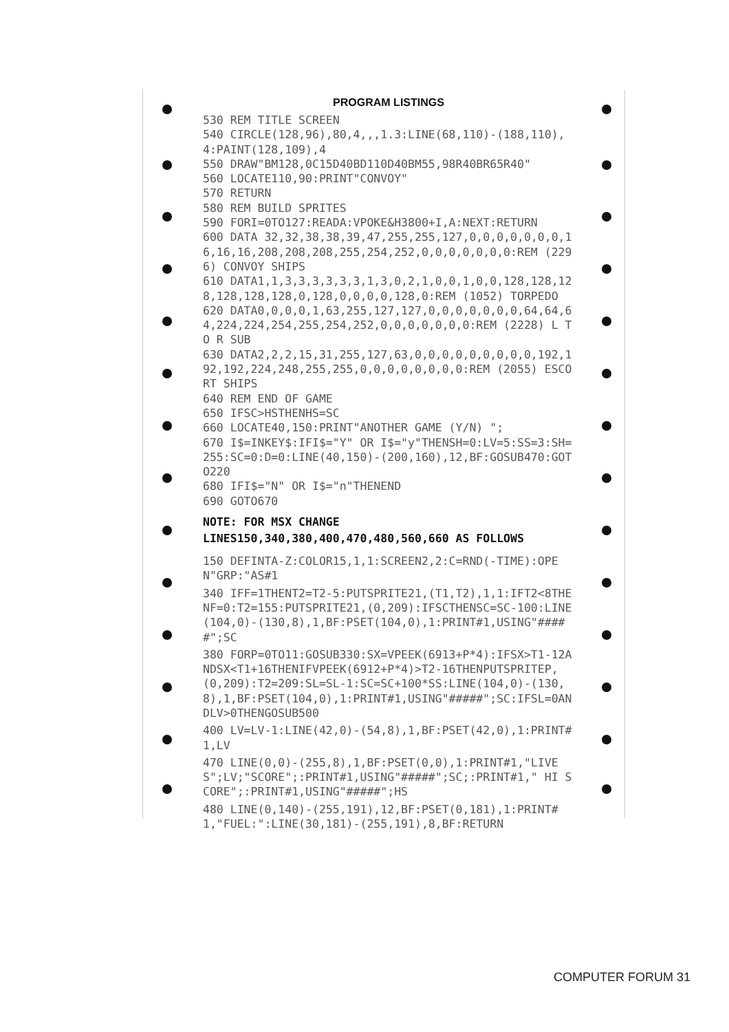PROGRAM LISTINGS
530 REM TITLE SCREEN
540 CIRCLE(128,96),80,4,,,1.3:LINE(68,110)-(188,110),4:PAINT(128,109),4
550 DRAW"BM128,0C15D40BD110D40BM55,98R40BR65R40"
560 LOCATE110,90:PRINT"CONVOY"
570 RETURN
580 REM BUILD SPRITES
590 FORI=0TO127:READA:VPOKE&H3800+I,A:NEXT:RETURN
600 DATA 32,32,38,38,39,47,255,255,127,0,0,0,0,0,0,0,16,16,16,208,208,208,255,254,252,0,0,0,0,0,0,0:REM (2296) CONVOY SHIPS
610 DATA1,1,3,3,3,3,3,3,1,3,0,2,1,0,0,1,0,0,128,128,128,128,128,128,0,128,0,0,0,0,128,0:REM (1052) TORPEDO
620 DATA0,0,0,0,1,63,255,127,127,0,0,0,0,0,0,0,64,64,64,224,224,254,255,254,252,0,0,0,0,0,0,0:REM (2228) L TO R SUB
630 DATA2,2,2,15,31,255,127,63,0,0,0,0,0,0,0,0,0,192,192,192,224,248,255,255,0,0,0,0,0,0,0,0:REM (2055) ESCORT SHIPS
640 REM END OF GAME
650 IFSC>HSTHENHS=SC
660 LOCATE40,150:PRINT"ANOTHER GAME (Y/N) ";
670 I$=INKEY$:IFI$="Y" OR I$="y"THENSH=0:LV=5:SS=3:SH=255:SC=0:D=0:LINE(40,150)-(200,160),12,BF:GOSUB470:GOTO220
680 IFI$="N" OR I$="n"THENEND
690 GOTO670
NOTE: FOR MSX CHANGE LINES150,340,380,400,470,480,560,660 AS FOLLOWS
150 DEFINTA-Z:COLOR15,1,1:SCREEN2,2:C=RND(-TIME):OPEN"GRP:"AS#1
340 IFF=1THENT2=T2-5:PUTSPRITE21,(T1,T2),1,1:IFT2<8THENF=0:T2=155:PUTSPRITE21,(0,209):IFSCTHENSC=SC-100:LINE(104,0)-(130,8),1,BF:PSET(104,0),1:PRINT#1,USING"#####";SC
380 FORP=0TO11:GOSUB330:SX=VPEEK(6913+P*4):IFSX>T1-12ANDSX<T1+16THENIFVPEEK(6912+P*4)>T2-16THENPUTSPRITEP,(0,209):T2=209:SL=SL-1:SC=SC+100*SS:LINE(104,0)-(130,8),1,BF:PSET(104,0),1:PRINT#1,USING"#####";SC:IFSL=0ANDLV>0THENGOSUB500
400 LV=LV-1:LINE(42,0)-(54,8),1,BF:PSET(42,0),1:PRINT#1,LV
470 LINE(0,0)-(255,8),1,BF:PSET(0,0),1:PRINT#1,"LIVES";LV;"SCORE";:PRINT#1,USING"#####";SC;:PRINT#1," HI SCORE";:PRINT#1,USING"#####";HS
480 LINE(0,140)-(255,191),12,BF:PSET(0,181),1:PRINT#1,"FUEL:":LINE(30,181)-(255,191),8,BF:RETURN
COMPUTER FORUM 31